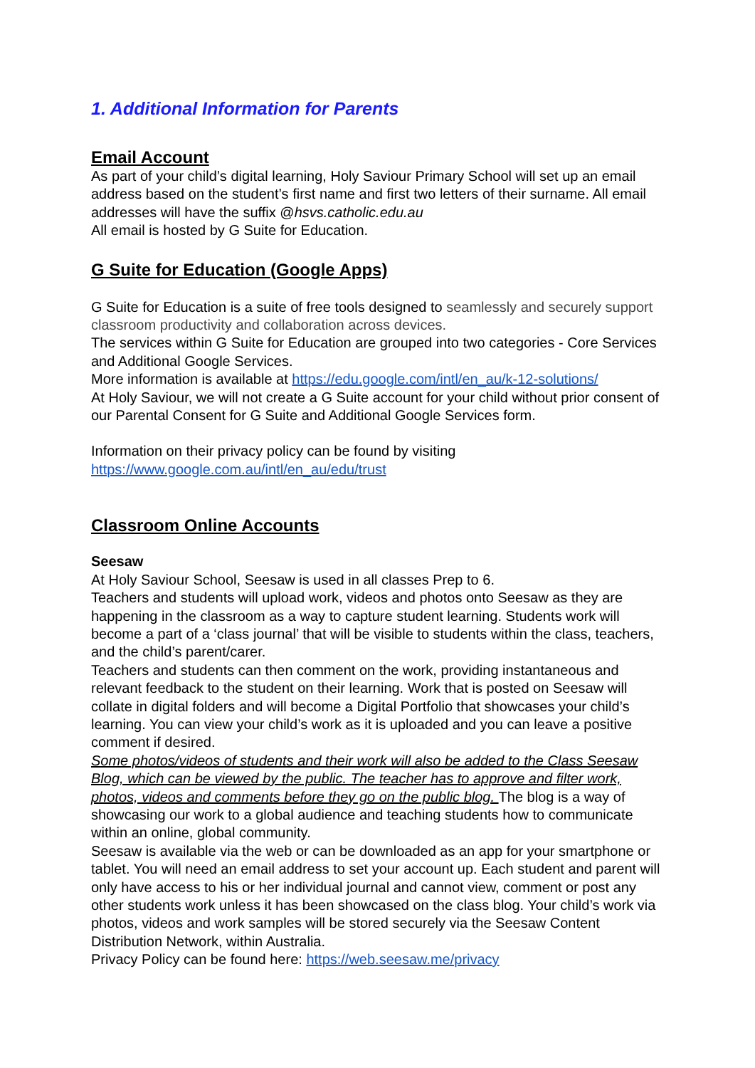1. Additional Information for Parents
Email Account
As part of your child’s digital learning, Holy Saviour Primary School will set up an email address based on the student’s first name and first two letters of their surname. All email addresses will have the suffix @hsvs.catholic.edu.au
All email is hosted by G Suite for Education.
G Suite for Education (Google Apps)
G Suite for Education is a suite of free tools designed to seamlessly and securely support classroom productivity and collaboration across devices.
The services within G Suite for Education are grouped into two categories - Core Services and Additional Google Services.
More information is available at https://edu.google.com/intl/en_au/k-12-solutions/
At Holy Saviour, we will not create a G Suite account for your child without prior consent of our Parental Consent for G Suite and Additional Google Services form.
Information on their privacy policy can be found by visiting
https://www.google.com.au/intl/en_au/edu/trust
Classroom Online Accounts
Seesaw
At Holy Saviour School, Seesaw is used in all classes Prep to 6.
Teachers and students will upload work, videos and photos onto Seesaw as they are happening in the classroom as a way to capture student learning. Students work will become a part of a ‘class journal’ that will be visible to students within the class, teachers, and the child’s parent/carer.
Teachers and students can then comment on the work, providing instantaneous and relevant feedback to the student on their learning. Work that is posted on Seesaw will collate in digital folders and will become a Digital Portfolio that showcases your child’s learning. You can view your child’s work as it is uploaded and you can leave a positive comment if desired.
Some photos/videos of students and their work will also be added to the Class Seesaw Blog, which can be viewed by the public. The teacher has to approve and filter work, photos, videos and comments before they go on the public blog. The blog is a way of showcasing our work to a global audience and teaching students how to communicate within an online, global community.
Seesaw is available via the web or can be downloaded as an app for your smartphone or tablet. You will need an email address to set your account up. Each student and parent will only have access to his or her individual journal and cannot view, comment or post any other students work unless it has been showcased on the class blog. Your child’s work via photos, videos and work samples will be stored securely via the Seesaw Content Distribution Network, within Australia.
Privacy Policy can be found here: https://web.seesaw.me/privacy